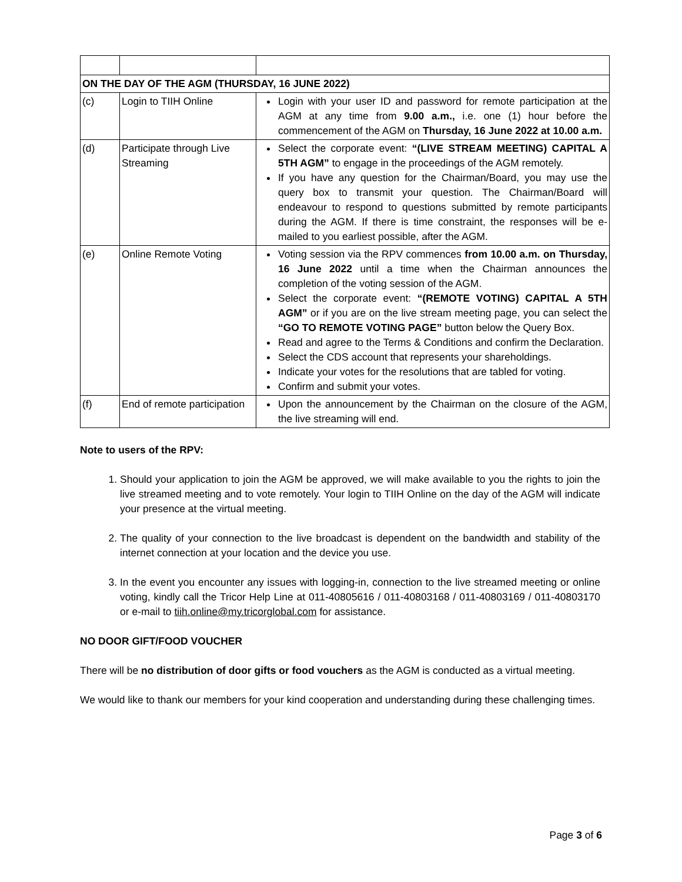| ON THE DAY OF THE AGM (THURSDAY, 16 JUNE 2022) | | |
| (c) | Login to TIIH Online | Login with your user ID and password for remote participation at the AGM at any time from 9.00 a.m., i.e. one (1) hour before the commencement of the AGM on Thursday, 16 June 2022 at 10.00 a.m. |
| (d) | Participate through Live Streaming | Select the corporate event: “(LIVE STREAM MEETING) CAPITAL A 5TH AGM” to engage in the proceedings of the AGM remotely. If you have any question for the Chairman/Board, you may use the query box to transmit your question. The Chairman/Board will endeavour to respond to questions submitted by remote participants during the AGM. If there is time constraint, the responses will be e-mailed to you earliest possible, after the AGM. |
| (e) | Online Remote Voting | Voting session via the RPV commences from 10.00 a.m. on Thursday, 16 June 2022 until a time when the Chairman announces the completion of the voting session of the AGM. Select the corporate event: “(REMOTE VOTING) CAPITAL A 5TH AGM” or if you are on the live stream meeting page, you can select the “GO TO REMOTE VOTING PAGE” button below the Query Box. Read and agree to the Terms & Conditions and confirm the Declaration. Select the CDS account that represents your shareholdings. Indicate your votes for the resolutions that are tabled for voting. Confirm and submit your votes. |
| (f) | End of remote participation | Upon the announcement by the Chairman on the closure of the AGM, the live streaming will end. |
Note to users of the RPV:
1. Should your application to join the AGM be approved, we will make available to you the rights to join the live streamed meeting and to vote remotely. Your login to TIIH Online on the day of the AGM will indicate your presence at the virtual meeting.
2. The quality of your connection to the live broadcast is dependent on the bandwidth and stability of the internet connection at your location and the device you use.
3. In the event you encounter any issues with logging-in, connection to the live streamed meeting or online voting, kindly call the Tricor Help Line at 011-40805616 / 011-40803168 / 011-40803169 / 011-40803170 or e-mail to tiih.online@my.tricorglobal.com for assistance.
NO DOOR GIFT/FOOD VOUCHER
There will be no distribution of door gifts or food vouchers as the AGM is conducted as a virtual meeting.
We would like to thank our members for your kind cooperation and understanding during these challenging times.
Page 3 of 6